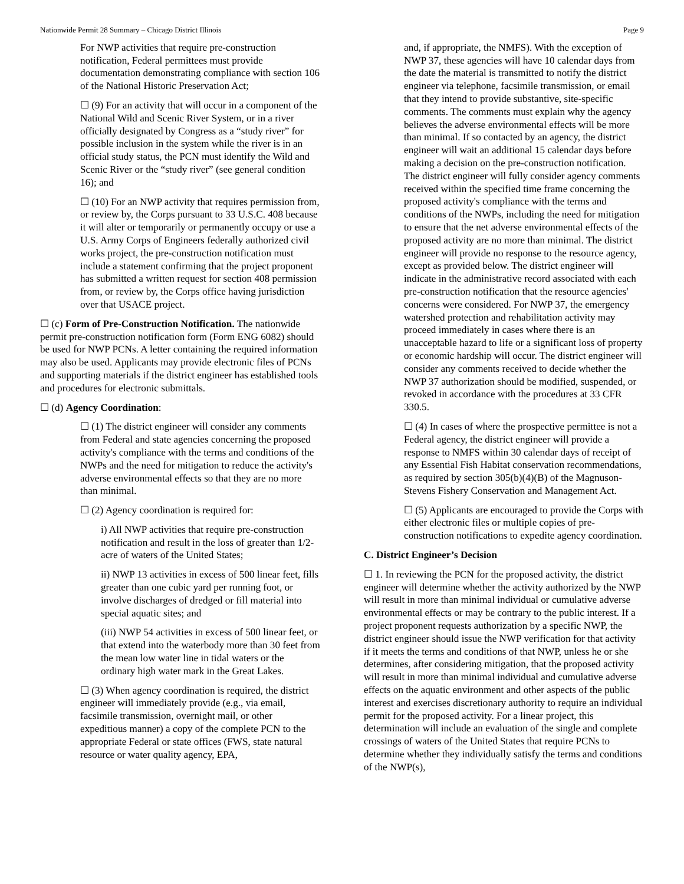Nationwide Permit 28 Summary – Chicago District Illinois Page 9
For NWP activities that require pre-construction notification, Federal permittees must provide documentation demonstrating compliance with section 106 of the National Historic Preservation Act;
☐ (9) For an activity that will occur in a component of the National Wild and Scenic River System, or in a river officially designated by Congress as a “study river” for possible inclusion in the system while the river is in an official study status, the PCN must identify the Wild and Scenic River or the “study river” (see general condition 16); and
☐ (10) For an NWP activity that requires permission from, or review by, the Corps pursuant to 33 U.S.C. 408 because it will alter or temporarily or permanently occupy or use a U.S. Army Corps of Engineers federally authorized civil works project, the pre-construction notification must include a statement confirming that the project proponent has submitted a written request for section 408 permission from, or review by, the Corps office having jurisdiction over that USACE project.
☐ (c) Form of Pre-Construction Notification. The nationwide permit pre-construction notification form (Form ENG 6082) should be used for NWP PCNs. A letter containing the required information may also be used. Applicants may provide electronic files of PCNs and supporting materials if the district engineer has established tools and procedures for electronic submittals.
☐ (d) Agency Coordination:
☐ (1) The district engineer will consider any comments from Federal and state agencies concerning the proposed activity's compliance with the terms and conditions of the NWPs and the need for mitigation to reduce the activity's adverse environmental effects so that they are no more than minimal.
☐ (2) Agency coordination is required for:
i) All NWP activities that require pre-construction notification and result in the loss of greater than 1/2-acre of waters of the United States;
ii) NWP 13 activities in excess of 500 linear feet, fills greater than one cubic yard per running foot, or involve discharges of dredged or fill material into special aquatic sites; and
(iii) NWP 54 activities in excess of 500 linear feet, or that extend into the waterbody more than 30 feet from the mean low water line in tidal waters or the ordinary high water mark in the Great Lakes.
☐ (3) When agency coordination is required, the district engineer will immediately provide (e.g., via email, facsimile transmission, overnight mail, or other expeditious manner) a copy of the complete PCN to the appropriate Federal or state offices (FWS, state natural resource or water quality agency, EPA,
and, if appropriate, the NMFS). With the exception of NWP 37, these agencies will have 10 calendar days from the date the material is transmitted to notify the district engineer via telephone, facsimile transmission, or email that they intend to provide substantive, site-specific comments. The comments must explain why the agency believes the adverse environmental effects will be more than minimal. If so contacted by an agency, the district engineer will wait an additional 15 calendar days before making a decision on the pre-construction notification. The district engineer will fully consider agency comments received within the specified time frame concerning the proposed activity's compliance with the terms and conditions of the NWPs, including the need for mitigation to ensure that the net adverse environmental effects of the proposed activity are no more than minimal. The district engineer will provide no response to the resource agency, except as provided below. The district engineer will indicate in the administrative record associated with each pre-construction notification that the resource agencies' concerns were considered. For NWP 37, the emergency watershed protection and rehabilitation activity may proceed immediately in cases where there is an unacceptable hazard to life or a significant loss of property or economic hardship will occur. The district engineer will consider any comments received to decide whether the NWP 37 authorization should be modified, suspended, or revoked in accordance with the procedures at 33 CFR 330.5.
☐ (4) In cases of where the prospective permittee is not a Federal agency, the district engineer will provide a response to NMFS within 30 calendar days of receipt of any Essential Fish Habitat conservation recommendations, as required by section 305(b)(4)(B) of the Magnuson-Stevens Fishery Conservation and Management Act.
☐ (5) Applicants are encouraged to provide the Corps with either electronic files or multiple copies of pre-construction notifications to expedite agency coordination.
C. District Engineer’s Decision
☐ 1. In reviewing the PCN for the proposed activity, the district engineer will determine whether the activity authorized by the NWP will result in more than minimal individual or cumulative adverse environmental effects or may be contrary to the public interest. If a project proponent requests authorization by a specific NWP, the district engineer should issue the NWP verification for that activity if it meets the terms and conditions of that NWP, unless he or she determines, after considering mitigation, that the proposed activity will result in more than minimal individual and cumulative adverse effects on the aquatic environment and other aspects of the public interest and exercises discretionary authority to require an individual permit for the proposed activity. For a linear project, this determination will include an evaluation of the single and complete crossings of waters of the United States that require PCNs to determine whether they individually satisfy the terms and conditions of the NWP(s),